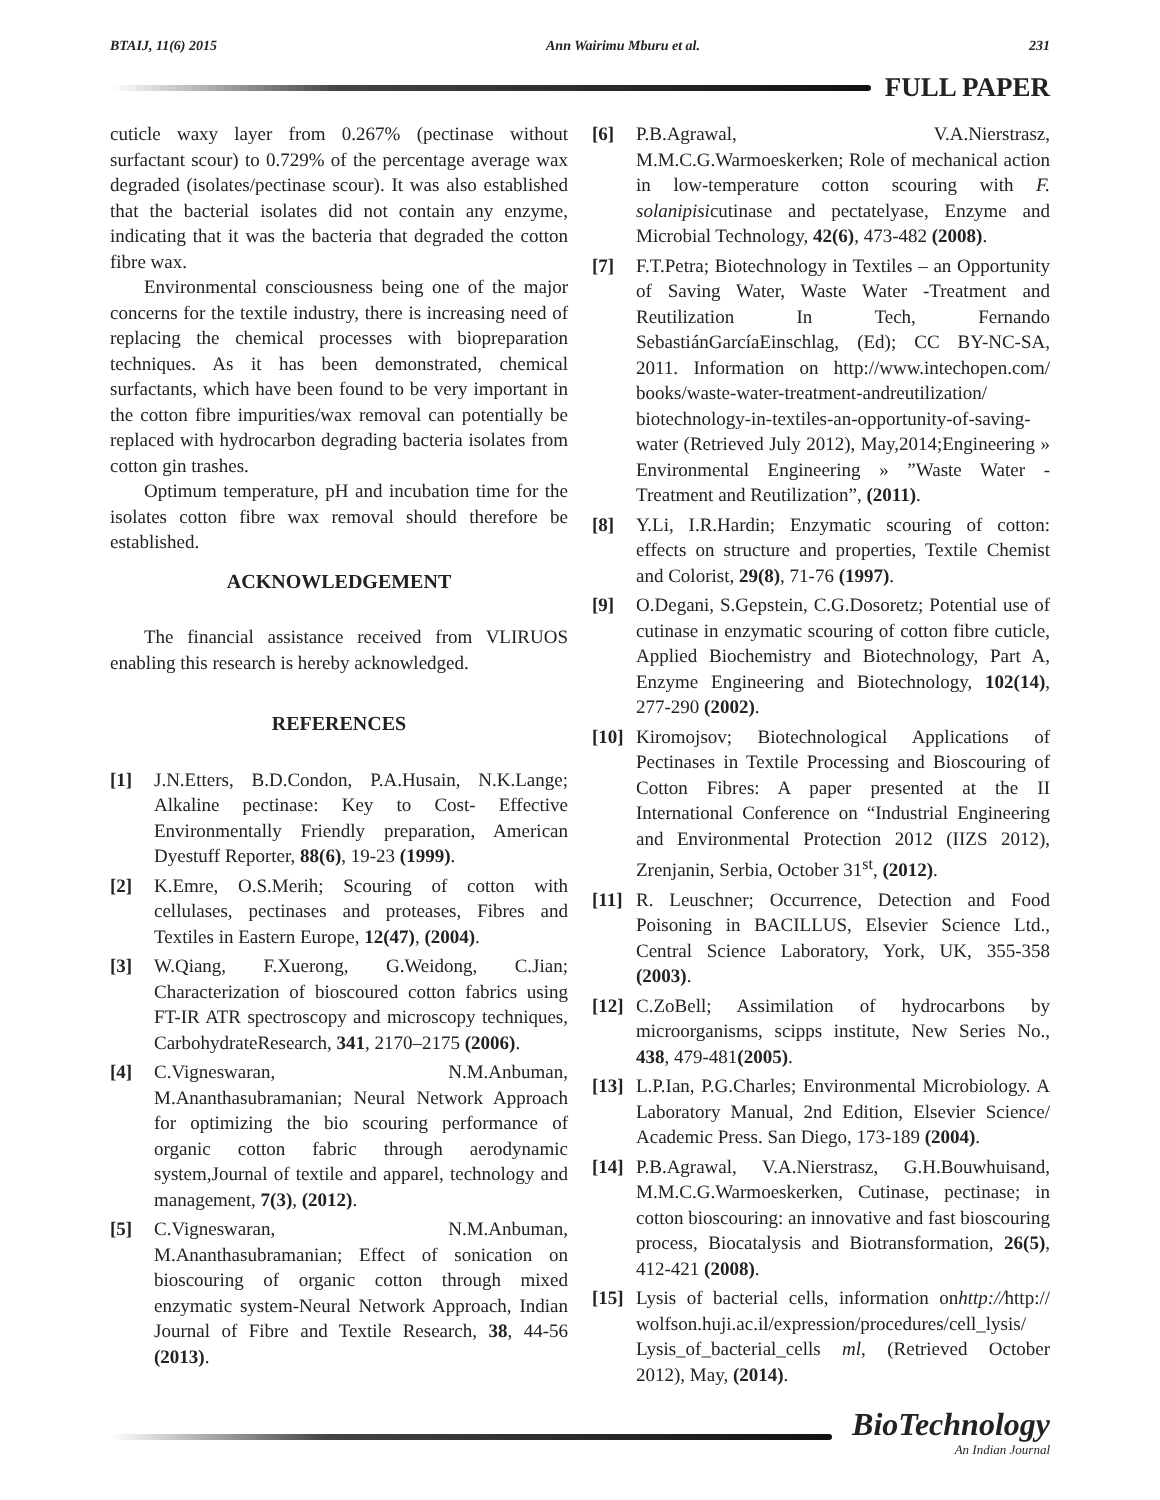BTAIJ, 11(6) 2015 Ann Wairimu Mburu et al. 231
FULL PAPER
cuticle waxy layer from 0.267% (pectinase without surfactant scour) to 0.729% of the percentage average wax degraded (isolates/pectinase scour). It was also established that the bacterial isolates did not contain any enzyme, indicating that it was the bacteria that degraded the cotton fibre wax.
Environmental consciousness being one of the major concerns for the textile industry, there is increasing need of replacing the chemical processes with biopreparation techniques. As it has been demonstrated, chemical surfactants, which have been found to be very important in the cotton fibre impurities/wax removal can potentially be replaced with hydrocarbon degrading bacteria isolates from cotton gin trashes.
Optimum temperature, pH and incubation time for the isolates cotton fibre wax removal should therefore be established.
ACKNOWLEDGEMENT
The financial assistance received from VLIRUOS enabling this research is hereby acknowledged.
REFERENCES
[1] J.N.Etters, B.D.Condon, P.A.Husain, N.K.Lange; Alkaline pectinase: Key to Cost- Effective Environmentally Friendly preparation, American Dyestuff Reporter, 88(6), 19-23 (1999).
[2] K.Emre, O.S.Merih; Scouring of cotton with cellulases, pectinases and proteases, Fibres and Textiles in Eastern Europe, 12(47), (2004).
[3] W.Qiang, F.Xuerong, G.Weidong, C.Jian; Characterization of bioscoured cotton fabrics using FT-IR ATR spectroscopy and microscopy techniques, CarbohydrateResearch, 341, 2170–2175 (2006).
[4] C.Vigneswaran, N.M.Anbuman, M.Ananthasubramanian; Neural Network Approach for optimizing the bio scouring performance of organic cotton fabric through aerodynamic system,Journal of textile and apparel, technology and management, 7(3), (2012).
[5] C.Vigneswaran, N.M.Anbuman, M.Ananthasubramanian; Effect of sonication on bioscouring of organic cotton through mixed enzymatic system-Neural Network Approach, Indian Journal of Fibre and Textile Research, 38, 44-56 (2013).
[6] P.B.Agrawal, V.A.Nierstrasz, M.M.C.G.Warmoeskerken; Role of mechanical action in low-temperature cotton scouring with F. solanipisicutinase and pectatelyase, Enzyme and Microbial Technology, 42(6), 473-482 (2008).
[7] F.T.Petra; Biotechnology in Textiles – an Opportunity of Saving Water, Waste Water -Treatment and Reutilization In Tech, Fernando SebastiánGarcíaEinschlag, (Ed); CC BY-NC-SA, 2011. Information on http://www.intechopen.com/ books/waste-water-treatment-andreutilization/ biotechnology-in-textiles-an-opportunity-of-saving-water (Retrieved July 2012), May,2014;Engineering » Environmental Engineering » ”Waste Water - Treatment and Reutilization”, (2011).
[8] Y.Li, I.R.Hardin; Enzymatic scouring of cotton: effects on structure and properties, Textile Chemist and Colorist, 29(8), 71-76 (1997).
[9] O.Degani, S.Gepstein, C.G.Dosoretz; Potential use of cutinase in enzymatic scouring of cotton fibre cuticle, Applied Biochemistry and Biotechnology, Part A, Enzyme Engineering and Biotechnology, 102(14), 277-290 (2002).
[10]
Kiromojsov; Biotechnological Applications of Pectinases in Textile Processing and Bioscouring of Cotton Fibres: A paper presented at the II International Conference on “Industrial Engineering and Environmental Protection 2012 (IIZS 2012), Zrenjanin, Serbia, October 31<sup>st</sup>, (2012).
[11]
R. Leuschner; Occurrence, Detection and Food Poisoning in BACILLUS, Elsevier Science Ltd., Central Science Laboratory, York, UK, 355-358 (2003).
[12]
C.ZoBell; Assimilation of hydrocarbons by microorganisms, scipps institute, New Series No., 438, 479-481(2005).
[13]
L.P.Ian, P.G.Charles; Environmental Microbiology. A Laboratory Manual, 2nd Edition, Elsevier Science/ Academic Press. San Diego, 173-189 (2004).
[14]
P.B.Agrawal, V.A.Nierstrasz, G.H.Bouwhuisand, M.M.C.G.Warmoeskerken, Cutinase, pectinase; in cotton bioscouring: an innovative and fast bioscouring process, Biocatalysis and Biotransformation, 26(5), 412-421 (2008).
[15]
Lysis of bacterial cells, information onhttp://http:// wolfson.huji.ac.il/expression/procedures/cell_lysis/ Lysis_of_bacterial_cells ml, (Retrieved October 2012), May, (2014).
BioTechnology
An Indian Journal